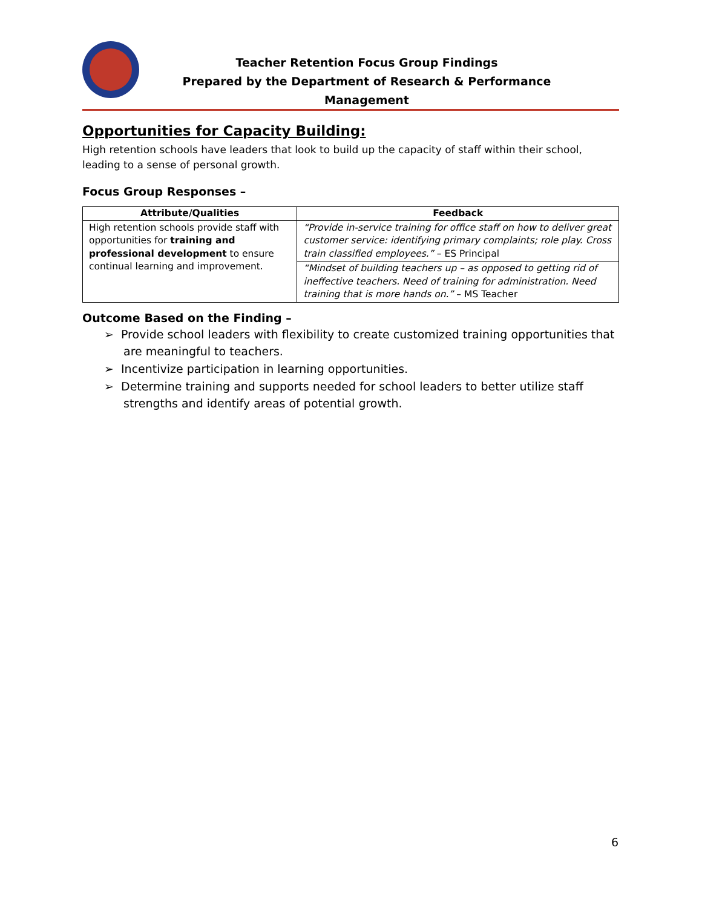Teacher Retention Focus Group Findings
Prepared by the Department of Research & Performance Management
Opportunities for Capacity Building:
High retention schools have leaders that look to build up the capacity of staff within their school, leading to a sense of personal growth.
Focus Group Responses –
| Attribute/Qualities | Feedback |
| --- | --- |
| High retention schools provide staff with opportunities for training and professional development to ensure continual learning and improvement. | “Provide in-service training for office staff on how to deliver great customer service: identifying primary complaints; role play. Cross train classified employees.” – ES Principal |
| | “Mindset of building teachers up – as opposed to getting rid of ineffective teachers. Need of training for administration. Need training that is more hands on.” – MS Teacher |
Outcome Based on the Finding –
➢ Provide school leaders with flexibility to create customized training opportunities that are meaningful to teachers.
➢ Incentivize participation in learning opportunities.
➢ Determine training and supports needed for school leaders to better utilize staff strengths and identify areas of potential growth.
6